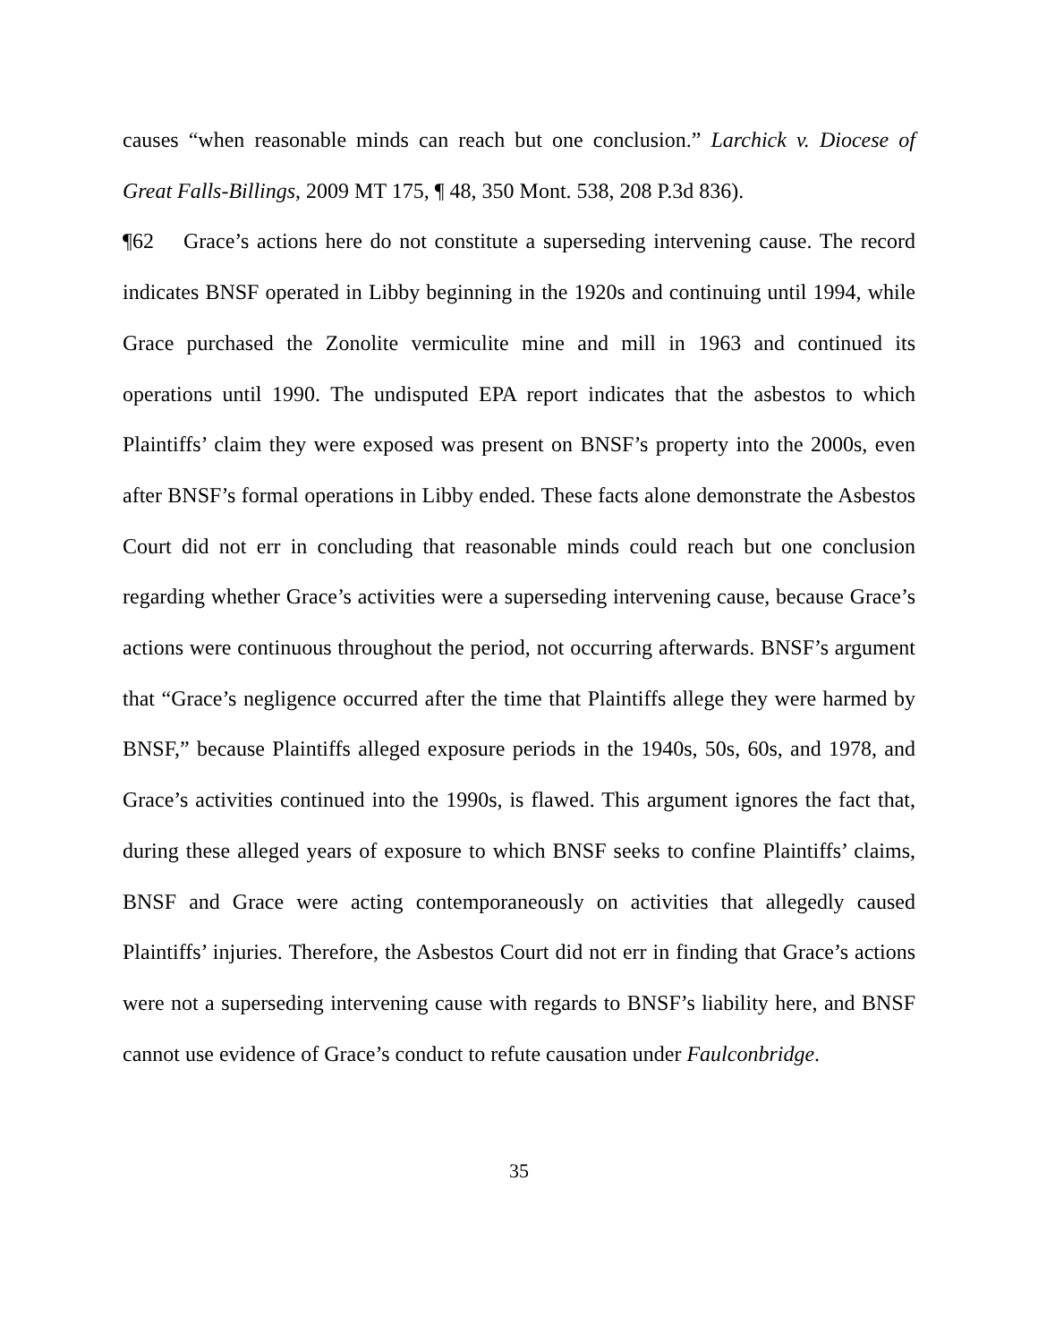causes “when reasonable minds can reach but one conclusion.” Larchick v. Diocese of Great Falls-Billings, 2009 MT 175, ¶ 48, 350 Mont. 538, 208 P.3d 836).
¶62 Grace’s actions here do not constitute a superseding intervening cause. The record indicates BNSF operated in Libby beginning in the 1920s and continuing until 1994, while Grace purchased the Zonolite vermiculite mine and mill in 1963 and continued its operations until 1990. The undisputed EPA report indicates that the asbestos to which Plaintiffs’ claim they were exposed was present on BNSF’s property into the 2000s, even after BNSF’s formal operations in Libby ended. These facts alone demonstrate the Asbestos Court did not err in concluding that reasonable minds could reach but one conclusion regarding whether Grace’s activities were a superseding intervening cause, because Grace’s actions were continuous throughout the period, not occurring afterwards. BNSF’s argument that “Grace’s negligence occurred after the time that Plaintiffs allege they were harmed by BNSF,” because Plaintiffs alleged exposure periods in the 1940s, 50s, 60s, and 1978, and Grace’s activities continued into the 1990s, is flawed. This argument ignores the fact that, during these alleged years of exposure to which BNSF seeks to confine Plaintiffs’ claims, BNSF and Grace were acting contemporaneously on activities that allegedly caused Plaintiffs’ injuries. Therefore, the Asbestos Court did not err in finding that Grace’s actions were not a superseding intervening cause with regards to BNSF’s liability here, and BNSF cannot use evidence of Grace’s conduct to refute causation under Faulconbridge.
35